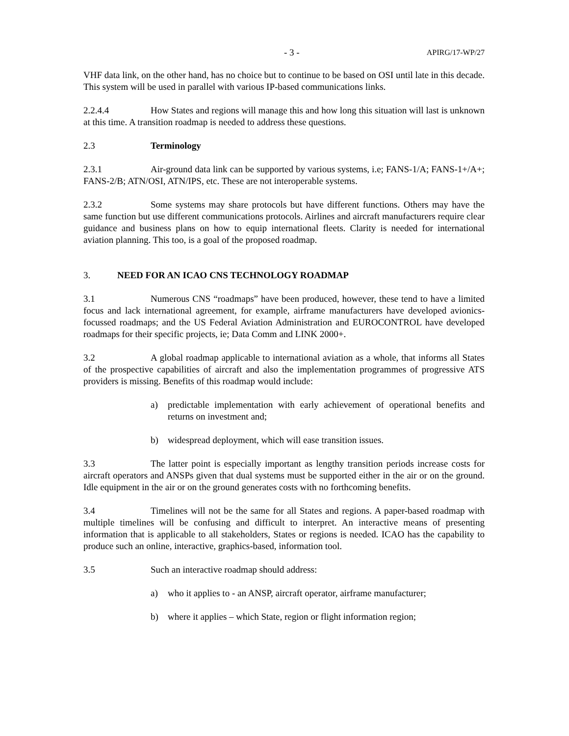- 3 -
APIRG/17-WP/27
VHF data link, on the other hand, has no choice but to continue to be based on OSI until late in this decade. This system will be used in parallel with various IP-based communications links.
2.2.4.4 How States and regions will manage this and how long this situation will last is unknown at this time. A transition roadmap is needed to address these questions.
2.3 Terminology
2.3.1 Air-ground data link can be supported by various systems, i.e; FANS-1/A; FANS-1+/A+; FANS-2/B; ATN/OSI, ATN/IPS, etc. These are not interoperable systems.
2.3.2 Some systems may share protocols but have different functions. Others may have the same function but use different communications protocols. Airlines and aircraft manufacturers require clear guidance and business plans on how to equip international fleets. Clarity is needed for international aviation planning. This too, is a goal of the proposed roadmap.
3. NEED FOR AN ICAO CNS TECHNOLOGY ROADMAP
3.1 Numerous CNS “roadmaps” have been produced, however, these tend to have a limited focus and lack international agreement, for example, airframe manufacturers have developed avionics-focussed roadmaps; and the US Federal Aviation Administration and EUROCONTROL have developed roadmaps for their specific projects, ie; Data Comm and LINK 2000+.
3.2 A global roadmap applicable to international aviation as a whole, that informs all States of the prospective capabilities of aircraft and also the implementation programmes of progressive ATS providers is missing. Benefits of this roadmap would include:
a) predictable implementation with early achievement of operational benefits and returns on investment and;
b) widespread deployment, which will ease transition issues.
3.3 The latter point is especially important as lengthy transition periods increase costs for aircraft operators and ANSPs given that dual systems must be supported either in the air or on the ground. Idle equipment in the air or on the ground generates costs with no forthcoming benefits.
3.4 Timelines will not be the same for all States and regions. A paper-based roadmap with multiple timelines will be confusing and difficult to interpret. An interactive means of presenting information that is applicable to all stakeholders, States or regions is needed. ICAO has the capability to produce such an online, interactive, graphics-based, information tool.
3.5 Such an interactive roadmap should address:
a) who it applies to - an ANSP, aircraft operator, airframe manufacturer;
b) where it applies – which State, region or flight information region;